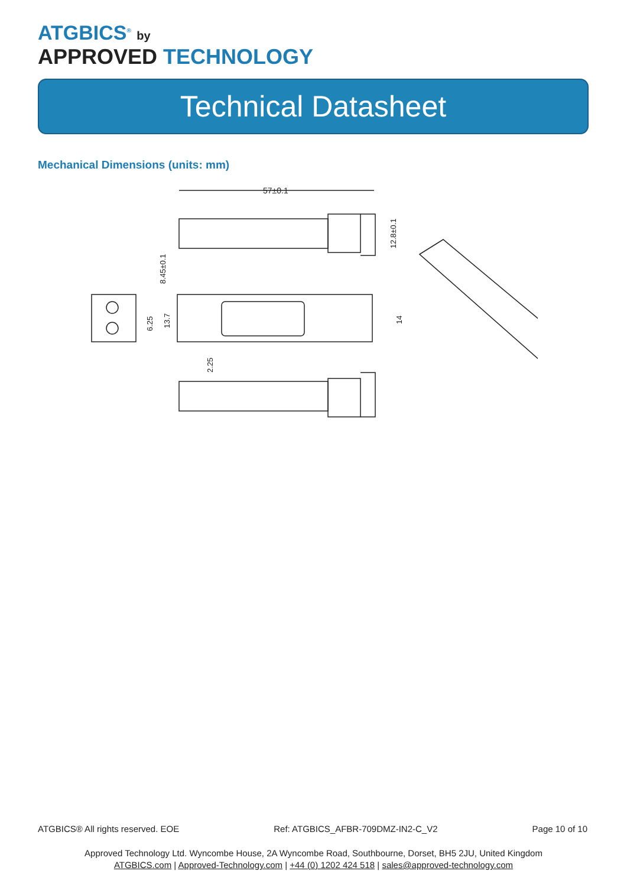ATGBICS<sup>®</sup> by
APPROVED TECHNOLOGY
Technical Datasheet
Mechanical Dimensions (units: mm)
57±0.1
12.8±0.1
8.45±0.1
6.25
13.7
14
2.25
ATGBICS® All rights reserved. EOE Ref: ATGBICS_AFBR-709DMZ-IN2-C_V2 Page 10 of 10
Approved Technology Ltd. Wyncombe House, 2A Wyncombe Road, Southbourne, Dorset, BH5 2JU, United Kingdom
ATGBICS.com | Approved-Technology.com | +44 (0) 1202 424 518 | sales@approved-technology.com